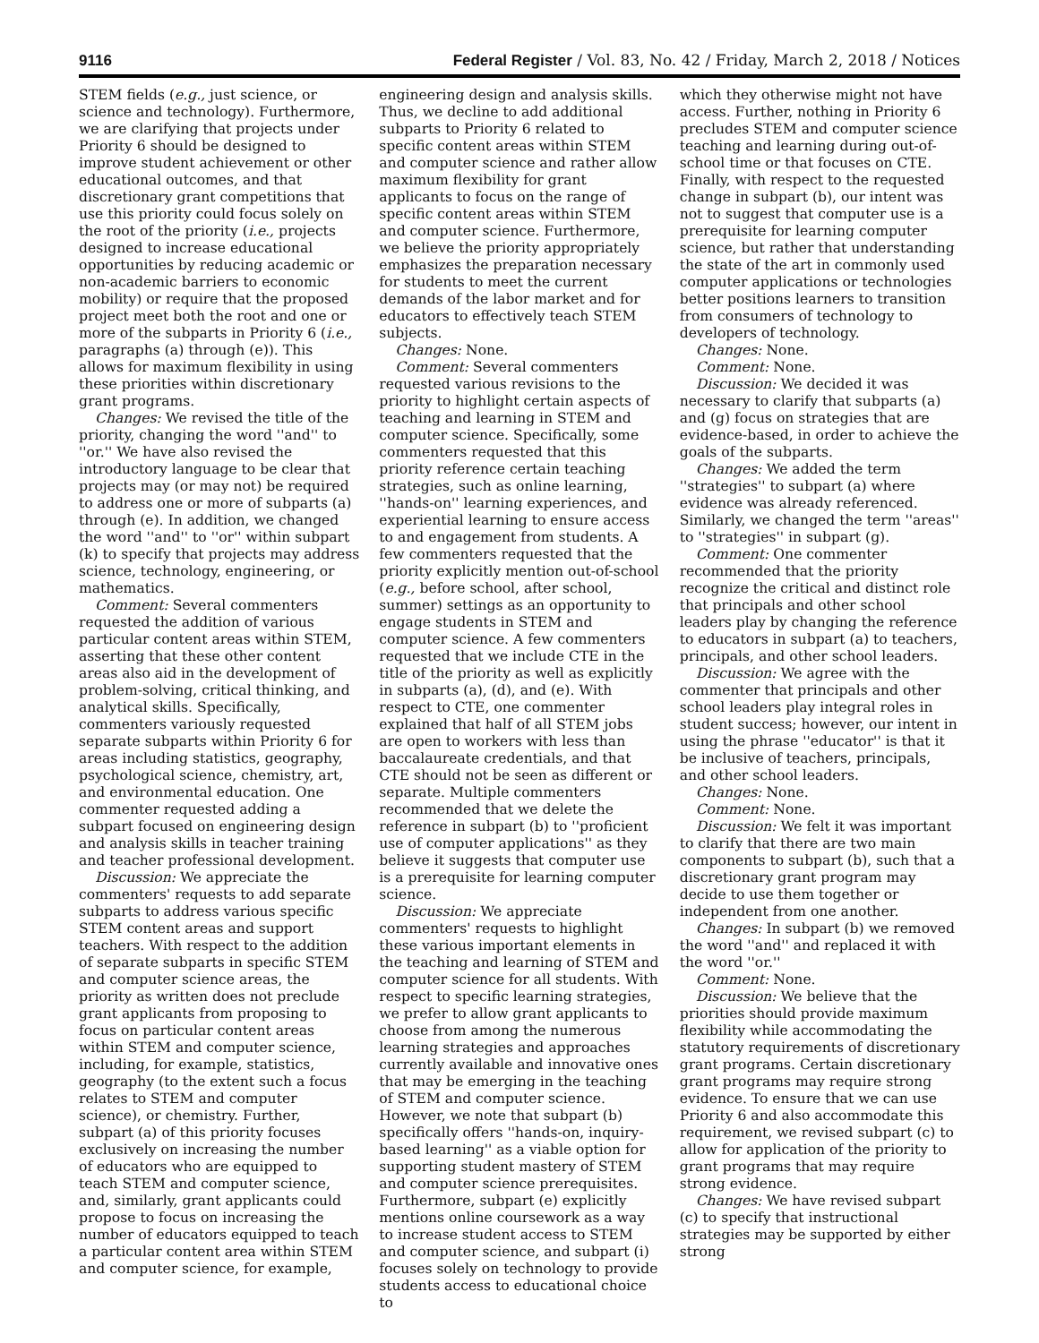9116 Federal Register / Vol. 83, No. 42 / Friday, March 2, 2018 / Notices
STEM fields (e.g., just science, or science and technology). Furthermore, we are clarifying that projects under Priority 6 should be designed to improve student achievement or other educational outcomes, and that discretionary grant competitions that use this priority could focus solely on the root of the priority (i.e., projects designed to increase educational opportunities by reducing academic or non-academic barriers to economic mobility) or require that the proposed project meet both the root and one or more of the subparts in Priority 6 (i.e., paragraphs (a) through (e)). This allows for maximum flexibility in using these priorities within discretionary grant programs.
Changes: We revised the title of the priority, changing the word ''and'' to ''or.'' We have also revised the introductory language to be clear that projects may (or may not) be required to address one or more of subparts (a) through (e). In addition, we changed the word ''and'' to ''or'' within subpart (k) to specify that projects may address science, technology, engineering, or mathematics.
Comment: Several commenters requested the addition of various particular content areas within STEM, asserting that these other content areas also aid in the development of problem-solving, critical thinking, and analytical skills. Specifically, commenters variously requested separate subparts within Priority 6 for areas including statistics, geography, psychological science, chemistry, art, and environmental education. One commenter requested adding a subpart focused on engineering design and analysis skills in teacher training and teacher professional development.
Discussion: We appreciate the commenters' requests to add separate subparts to address various specific STEM content areas and support teachers. With respect to the addition of separate subparts in specific STEM and computer science areas, the priority as written does not preclude grant applicants from proposing to focus on particular content areas within STEM and computer science, including, for example, statistics, geography (to the extent such a focus relates to STEM and computer science), or chemistry. Further, subpart (a) of this priority focuses exclusively on increasing the number of educators who are equipped to teach STEM and computer science, and, similarly, grant applicants could propose to focus on increasing the number of educators equipped to teach a particular content area within STEM and computer science, for example,
engineering design and analysis skills. Thus, we decline to add additional subparts to Priority 6 related to specific content areas within STEM and computer science and rather allow maximum flexibility for grant applicants to focus on the range of specific content areas within STEM and computer science. Furthermore, we believe the priority appropriately emphasizes the preparation necessary for students to meet the current demands of the labor market and for educators to effectively teach STEM subjects.
Changes: None.
Comment: Several commenters requested various revisions to the priority to highlight certain aspects of teaching and learning in STEM and computer science. Specifically, some commenters requested that this priority reference certain teaching strategies, such as online learning, ''hands-on'' learning experiences, and experiential learning to ensure access to and engagement from students. A few commenters requested that the priority explicitly mention out-of-school (e.g., before school, after school, summer) settings as an opportunity to engage students in STEM and computer science. A few commenters requested that we include CTE in the title of the priority as well as explicitly in subparts (a), (d), and (e). With respect to CTE, one commenter explained that half of all STEM jobs are open to workers with less than baccalaureate credentials, and that CTE should not be seen as different or separate. Multiple commenters recommended that we delete the reference in subpart (b) to ''proficient use of computer applications'' as they believe it suggests that computer use is a prerequisite for learning computer science.
Discussion: We appreciate commenters' requests to highlight these various important elements in the teaching and learning of STEM and computer science for all students. With respect to specific learning strategies, we prefer to allow grant applicants to choose from among the numerous learning strategies and approaches currently available and innovative ones that may be emerging in the teaching of STEM and computer science. However, we note that subpart (b) specifically offers ''hands-on, inquiry-based learning'' as a viable option for supporting student mastery of STEM and computer science prerequisites. Furthermore, subpart (e) explicitly mentions online coursework as a way to increase student access to STEM and computer science, and subpart (i) focuses solely on technology to provide students access to educational choice to
which they otherwise might not have access. Further, nothing in Priority 6 precludes STEM and computer science teaching and learning during out-of-school time or that focuses on CTE. Finally, with respect to the requested change in subpart (b), our intent was not to suggest that computer use is a prerequisite for learning computer science, but rather that understanding the state of the art in commonly used computer applications or technologies better positions learners to transition from consumers of technology to developers of technology.
Changes: None.
Comment: None.
Discussion: We decided it was necessary to clarify that subparts (a) and (g) focus on strategies that are evidence-based, in order to achieve the goals of the subparts.
Changes: We added the term ''strategies'' to subpart (a) where evidence was already referenced. Similarly, we changed the term ''areas'' to ''strategies'' in subpart (g).
Comment: One commenter recommended that the priority recognize the critical and distinct role that principals and other school leaders play by changing the reference to educators in subpart (a) to teachers, principals, and other school leaders.
Discussion: We agree with the commenter that principals and other school leaders play integral roles in student success; however, our intent in using the phrase ''educator'' is that it be inclusive of teachers, principals, and other school leaders.
Changes: None.
Comment: None.
Discussion: We felt it was important to clarify that there are two main components to subpart (b), such that a discretionary grant program may decide to use them together or independent from one another.
Changes: In subpart (b) we removed the word ''and'' and replaced it with the word ''or.''
Comment: None.
Discussion: We believe that the priorities should provide maximum flexibility while accommodating the statutory requirements of discretionary grant programs. Certain discretionary grant programs may require strong evidence. To ensure that we can use Priority 6 and also accommodate this requirement, we revised subpart (c) to allow for application of the priority to grant programs that may require strong evidence.
Changes: We have revised subpart (c) to specify that instructional strategies may be supported by either strong